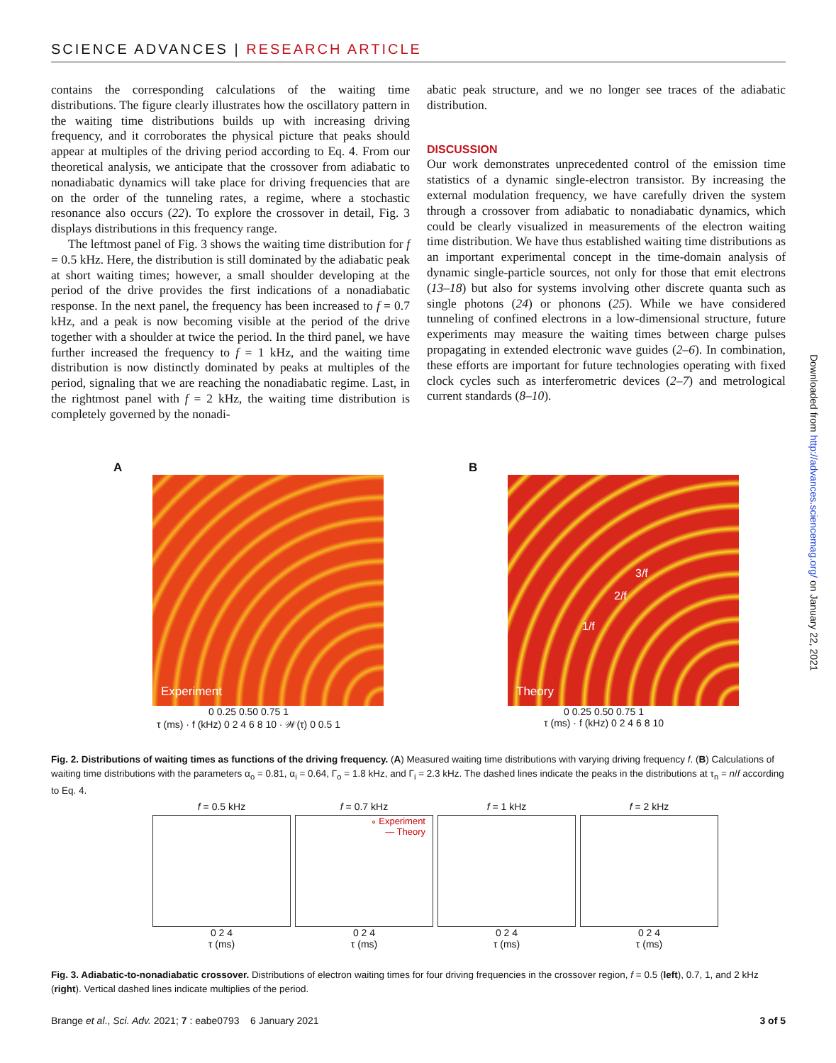SCIENCE ADVANCES | RESEARCH ARTICLE
contains the corresponding calculations of the waiting time distributions. The figure clearly illustrates how the oscillatory pattern in the waiting time distributions builds up with increasing driving frequency, and it corroborates the physical picture that peaks should appear at multiples of the driving period according to Eq. 4. From our theoretical analysis, we anticipate that the crossover from adiabatic to nonadiabatic dynamics will take place for driving frequencies that are on the order of the tunneling rates, a regime, where a stochastic resonance also occurs (22). To explore the crossover in detail, Fig. 3 displays distributions in this frequency range.
The leftmost panel of Fig. 3 shows the waiting time distribution for f = 0.5 kHz. Here, the distribution is still dominated by the adiabatic peak at short waiting times; however, a small shoulder developing at the period of the drive provides the first indications of a nonadiabatic response. In the next panel, the frequency has been increased to f = 0.7 kHz, and a peak is now becoming visible at the period of the drive together with a shoulder at twice the period. In the third panel, we have further increased the frequency to f = 1 kHz, and the waiting time distribution is now distinctly dominated by peaks at multiples of the period, signaling that we are reaching the nonadiabatic regime. Last, in the rightmost panel with f = 2 kHz, the waiting time distribution is completely governed by the nonadi-
abatic peak structure, and we no longer see traces of the adiabatic distribution.
DISCUSSION
Our work demonstrates unprecedented control of the emission time statistics of a dynamic single-electron transistor. By increasing the external modulation frequency, we have carefully driven the system through a crossover from adiabatic to nonadiabatic dynamics, which could be clearly visualized in measurements of the electron waiting time distribution. We have thus established waiting time distributions as an important experimental concept in the time-domain analysis of dynamic single-particle sources, not only for those that emit electrons (13–18) but also for systems involving other discrete quanta such as single photons (24) or phonons (25). While we have considered tunneling of confined electrons in a low-dimensional structure, future experiments may measure the waiting times between charge pulses propagating in extended electronic wave guides (2–6). In combination, these efforts are important for future technologies operating with fixed clock cycles such as interferometric devices (2–7) and metrological current standards (8–10).
A
Experiment
0 0.25 0.50 0.75 1
τ (ms) · f (kHz) 0 2 4 6 8 10 · 𝒲(τ) 0 0.5 1
B
Theory
3/f
2/f
1/f
0 0.25 0.50 0.75 1
τ (ms) · f (kHz) 0 2 4 6 8 10
Fig. 2. Distributions of waiting times as functions of the driving frequency. (A) Measured waiting time distributions with varying driving frequency f. (B) Calculations of waiting time distributions with the parameters α<sub>o</sub> = 0.81, α<sub>i</sub> = 0.64, Γ<sub>o</sub> = 1.8 kHz, and Γ<sub>i</sub> = 2.3 kHz. The dashed lines indicate the peaks in the distributions at τ<sub>n</sub> = n/f according to Eq. 4.
f = 0.5 kHz
0 2 4
τ (ms)
f = 0.7 kHz
∘ Experiment
— Theory
0 2 4
τ (ms)
f = 1 kHz
0 2 4
τ (ms)
f = 2 kHz
0 2 4
τ (ms)
Fig. 3. Adiabatic-to-nonadiabatic crossover. Distributions of electron waiting times for four driving frequencies in the crossover region, f = 0.5 (left), 0.7, 1, and 2 kHz (right). Vertical dashed lines indicate multiplies of the period.
Brange et al., Sci. Adv. 2021; 7 : eabe0793 6 January 2021 3 of 5
Downloaded from http://advances.sciencemag.org/ on January 22, 2021